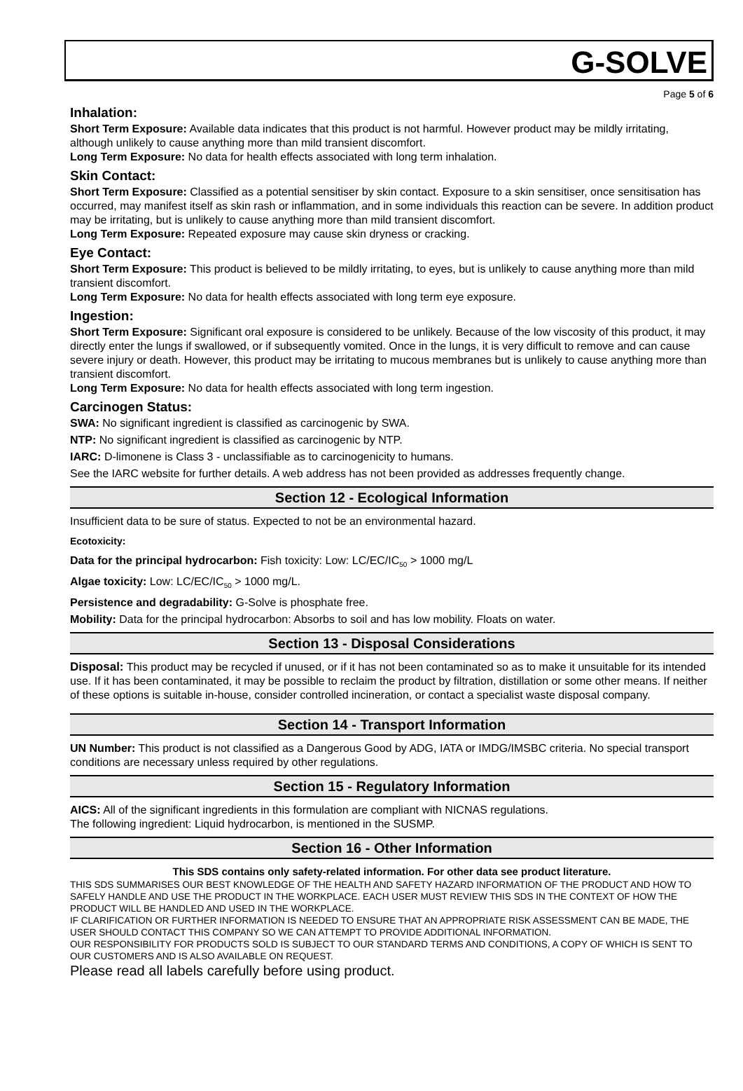G-SOLVE
Page 5 of 6
Inhalation:
Short Term Exposure: Available data indicates that this product is not harmful. However product may be mildly irritating, although unlikely to cause anything more than mild transient discomfort.
Long Term Exposure: No data for health effects associated with long term inhalation.
Skin Contact:
Short Term Exposure: Classified as a potential sensitiser by skin contact. Exposure to a skin sensitiser, once sensitisation has occurred, may manifest itself as skin rash or inflammation, and in some individuals this reaction can be severe. In addition product may be irritating, but is unlikely to cause anything more than mild transient discomfort.
Long Term Exposure: Repeated exposure may cause skin dryness or cracking.
Eye Contact:
Short Term Exposure: This product is believed to be mildly irritating, to eyes, but is unlikely to cause anything more than mild transient discomfort.
Long Term Exposure: No data for health effects associated with long term eye exposure.
Ingestion:
Short Term Exposure: Significant oral exposure is considered to be unlikely. Because of the low viscosity of this product, it may directly enter the lungs if swallowed, or if subsequently vomited. Once in the lungs, it is very difficult to remove and can cause severe injury or death. However, this product may be irritating to mucous membranes but is unlikely to cause anything more than transient discomfort.
Long Term Exposure: No data for health effects associated with long term ingestion.
Carcinogen Status:
SWA: No significant ingredient is classified as carcinogenic by SWA.
NTP: No significant ingredient is classified as carcinogenic by NTP.
IARC: D-limonene is Class 3 - unclassifiable as to carcinogenicity to humans.
See the IARC website for further details. A web address has not been provided as addresses frequently change.
Section 12 - Ecological Information
Insufficient data to be sure of status. Expected to not be an environmental hazard.
Ecotoxicity:
Data for the principal hydrocarbon: Fish toxicity: Low: LC/EC/IC<sub>50</sub> > 1000 mg/L
Algae toxicity: Low: LC/EC/IC<sub>50</sub> > 1000 mg/L.
Persistence and degradability: G-Solve is phosphate free.
Mobility: Data for the principal hydrocarbon: Absorbs to soil and has low mobility. Floats on water.
Section 13 - Disposal Considerations
Disposal: This product may be recycled if unused, or if it has not been contaminated so as to make it unsuitable for its intended use. If it has been contaminated, it may be possible to reclaim the product by filtration, distillation or some other means. If neither of these options is suitable in-house, consider controlled incineration, or contact a specialist waste disposal company.
Section 14 - Transport Information
UN Number: This product is not classified as a Dangerous Good by ADG, IATA or IMDG/IMSBC criteria. No special transport conditions are necessary unless required by other regulations.
Section 15 - Regulatory Information
AICS: All of the significant ingredients in this formulation are compliant with NICNAS regulations.
The following ingredient: Liquid hydrocarbon, is mentioned in the SUSMP.
Section 16 - Other Information
This SDS contains only safety-related information. For other data see product literature.
THIS SDS SUMMARISES OUR BEST KNOWLEDGE OF THE HEALTH AND SAFETY HAZARD INFORMATION OF THE PRODUCT AND HOW TO SAFELY HANDLE AND USE THE PRODUCT IN THE WORKPLACE. EACH USER MUST REVIEW THIS SDS IN THE CONTEXT OF HOW THE PRODUCT WILL BE HANDLED AND USED IN THE WORKPLACE.
IF CLARIFICATION OR FURTHER INFORMATION IS NEEDED TO ENSURE THAT AN APPROPRIATE RISK ASSESSMENT CAN BE MADE, THE USER SHOULD CONTACT THIS COMPANY SO WE CAN ATTEMPT TO PROVIDE ADDITIONAL INFORMATION.
OUR RESPONSIBILITY FOR PRODUCTS SOLD IS SUBJECT TO OUR STANDARD TERMS AND CONDITIONS, A COPY OF WHICH IS SENT TO OUR CUSTOMERS AND IS ALSO AVAILABLE ON REQUEST.
Please read all labels carefully before using product.